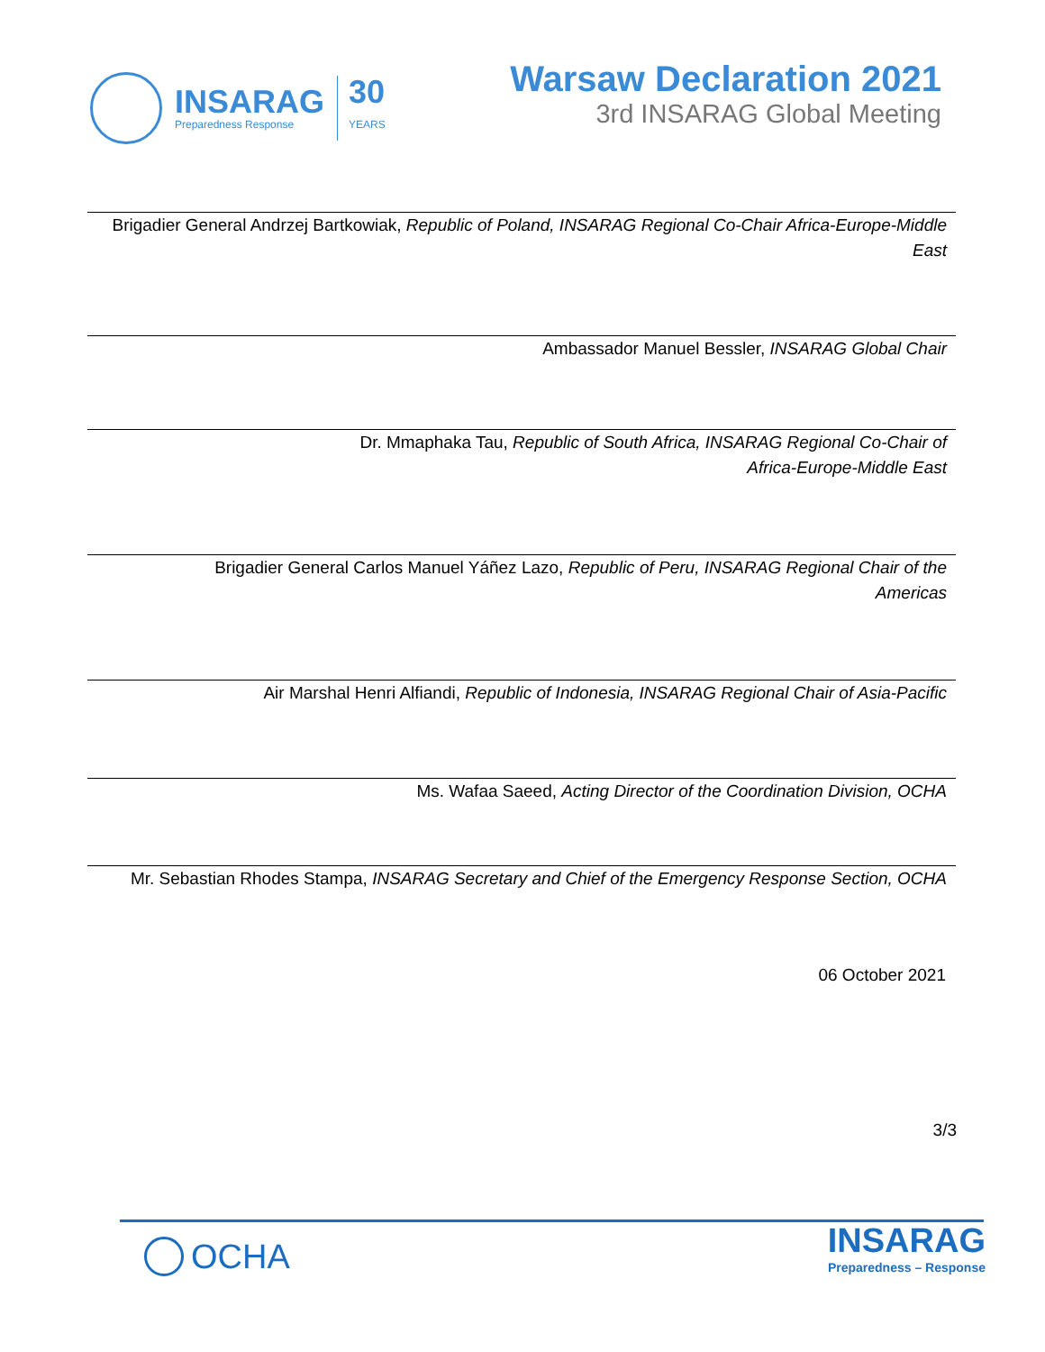INSARAG
Preparedness Response
30
YEARS
Warsaw Declaration 2021
3rd INSARAG Global Meeting
Brigadier General Andrzej Bartkowiak, Republic of Poland, INSARAG Regional Co-Chair Africa-Europe-Middle East
Ambassador Manuel Bessler, INSARAG Global Chair
Dr. Mmaphaka Tau, Republic of South Africa, INSARAG Regional Co-Chair of Africa-Europe-Middle East
Brigadier General Carlos Manuel Yáñez Lazo, Republic of Peru, INSARAG Regional Chair of the Americas
Air Marshal Henri Alfiandi, Republic of Indonesia, INSARAG Regional Chair of Asia-Pacific
Ms. Wafaa Saeed, Acting Director of the Coordination Division, OCHA
Mr. Sebastian Rhodes Stampa, INSARAG Secretary and Chief of the Emergency Response Section, OCHA
06 October 2021
3/3
OCHA
INSARAG
Preparedness – Response